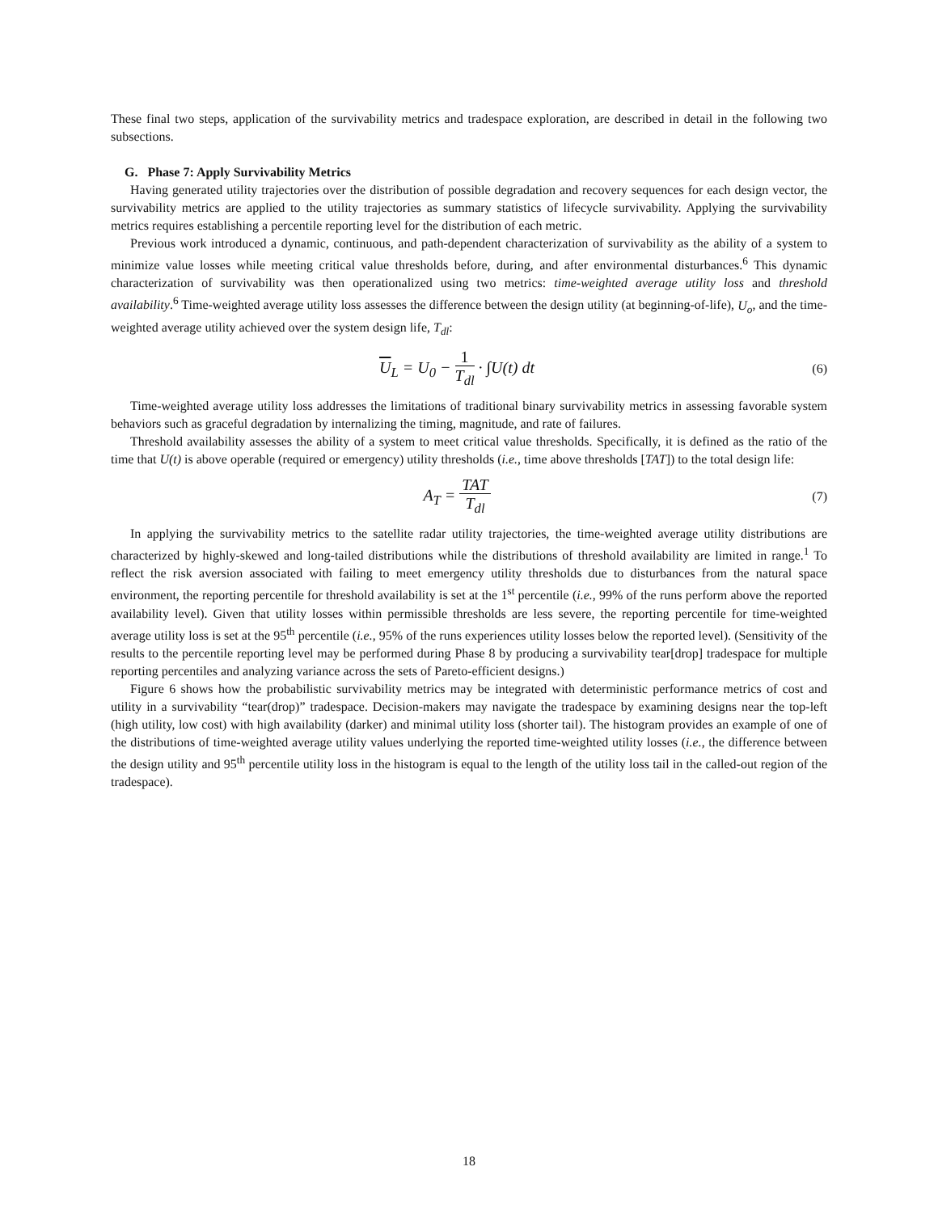These final two steps, application of the survivability metrics and tradespace exploration, are described in detail in the following two subsections.
G. Phase 7: Apply Survivability Metrics
Having generated utility trajectories over the distribution of possible degradation and recovery sequences for each design vector, the survivability metrics are applied to the utility trajectories as summary statistics of lifecycle survivability. Applying the survivability metrics requires establishing a percentile reporting level for the distribution of each metric.
Previous work introduced a dynamic, continuous, and path-dependent characterization of survivability as the ability of a system to minimize value losses while meeting critical value thresholds before, during, and after environmental disturbances.<sup>6</sup> This dynamic characterization of survivability was then operationalized using two metrics: time-weighted average utility loss and threshold availability.<sup>6</sup> Time-weighted average utility loss assesses the difference between the design utility (at beginning-of-life), U<sub>o</sub>, and the time-weighted average utility achieved over the system design life, T<sub>dl</sub>:
U<sub>L</sub> = U<sub>0</sub> − 1 T<sub>dl</sub> · ∫U(t) dt
(6)
Time-weighted average utility loss addresses the limitations of traditional binary survivability metrics in assessing favorable system behaviors such as graceful degradation by internalizing the timing, magnitude, and rate of failures.
Threshold availability assesses the ability of a system to meet critical value thresholds. Specifically, it is defined as the ratio of the time that U(t) is above operable (required or emergency) utility thresholds (i.e., time above thresholds [TAT]) to the total design life:
A<sub>T</sub> = TAT T<sub>dl</sub>
(7)
In applying the survivability metrics to the satellite radar utility trajectories, the time-weighted average utility distributions are characterized by highly-skewed and long-tailed distributions while the distributions of threshold availability are limited in range.<sup>1</sup> To reflect the risk aversion associated with failing to meet emergency utility thresholds due to disturbances from the natural space environment, the reporting percentile for threshold availability is set at the 1<sup>st</sup> percentile (i.e., 99% of the runs perform above the reported availability level). Given that utility losses within permissible thresholds are less severe, the reporting percentile for time-weighted average utility loss is set at the 95<sup>th</sup> percentile (i.e., 95% of the runs experiences utility losses below the reported level). (Sensitivity of the results to the percentile reporting level may be performed during Phase 8 by producing a survivability tear[drop] tradespace for multiple reporting percentiles and analyzing variance across the sets of Pareto-efficient designs.)
Figure 6 shows how the probabilistic survivability metrics may be integrated with deterministic performance metrics of cost and utility in a survivability “tear(drop)” tradespace. Decision-makers may navigate the tradespace by examining designs near the top-left (high utility, low cost) with high availability (darker) and minimal utility loss (shorter tail). The histogram provides an example of one of the distributions of time-weighted average utility values underlying the reported time-weighted utility losses (i.e., the difference between the design utility and 95<sup>th</sup> percentile utility loss in the histogram is equal to the length of the utility loss tail in the called-out region of the tradespace).
18